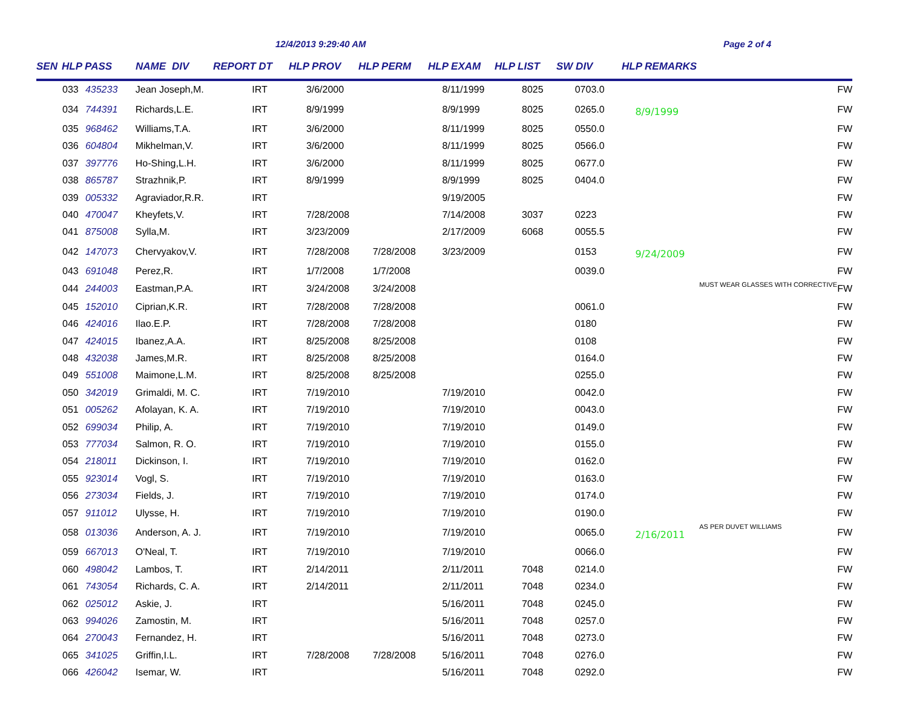12/4/2013 9:29:40 AM Page 2 of 4
| SEN | HLP PASS | NAME | DIV | REPORT DT | HLP PROV | HLP PERM | HLP EXAM | HLP LIST | SW DIV | HLP REMARKS | |
| --- | --- | --- | --- | --- | --- | --- | --- | --- | --- | --- | --- |
| 033 | 435233 | Jean Joseph,M. | IRT | 3/6/2000 | | 8/11/1999 | 8025 | 0703.0 | | | FW |
| 034 | 744391 | Richards,L.E. | IRT | 8/9/1999 | | 8/9/1999 | 8025 | 0265.0 | 8/9/1999 | | FW |
| 035 | 968462 | Williams,T.A. | IRT | 3/6/2000 | | 8/11/1999 | 8025 | 0550.0 | | | FW |
| 036 | 604804 | Mikhelman,V. | IRT | 3/6/2000 | | 8/11/1999 | 8025 | 0566.0 | | | FW |
| 037 | 397776 | Ho-Shing,L.H. | IRT | 3/6/2000 | | 8/11/1999 | 8025 | 0677.0 | | | FW |
| 038 | 865787 | Strazhnik,P. | IRT | 8/9/1999 | | 8/9/1999 | 8025 | 0404.0 | | | FW |
| 039 | 005332 | Agraviador,R.R. | IRT | | | 9/19/2005 | | | | | FW |
| 040 | 470047 | Kheyfets,V. | IRT | 7/28/2008 | | 7/14/2008 | 3037 | 0223 | | | FW |
| 041 | 875008 | Sylla,M. | IRT | 3/23/2009 | | 2/17/2009 | 6068 | 0055.5 | | | FW |
| 042 | 147073 | Chervyakov,V. | IRT | 7/28/2008 | 7/28/2008 | 3/23/2009 | | 0153 | 9/24/2009 | | FW |
| 043 | 691048 | Perez,R. | IRT | 1/7/2008 | 1/7/2008 | | | 0039.0 | | | FW |
| 044 | 244003 | Eastman,P.A. | IRT | 3/24/2008 | 3/24/2008 | | | | | MUST WEAR GLASSES WITH CORRECTIVE | FW |
| 045 | 152010 | Ciprian,K.R. | IRT | 7/28/2008 | 7/28/2008 | | | 0061.0 | | | FW |
| 046 | 424016 | Ilao.E.P. | IRT | 7/28/2008 | 7/28/2008 | | | 0180 | | | FW |
| 047 | 424015 | Ibanez,A.A. | IRT | 8/25/2008 | 8/25/2008 | | | 0108 | | | FW |
| 048 | 432038 | James,M.R. | IRT | 8/25/2008 | 8/25/2008 | | | 0164.0 | | | FW |
| 049 | 551008 | Maimone,L.M. | IRT | 8/25/2008 | 8/25/2008 | | | 0255.0 | | | FW |
| 050 | 342019 | Grimaldi, M. C. | IRT | 7/19/2010 | | 7/19/2010 | | 0042.0 | | | FW |
| 051 | 005262 | Afolayan, K. A. | IRT | 7/19/2010 | | 7/19/2010 | | 0043.0 | | | FW |
| 052 | 699034 | Philip, A. | IRT | 7/19/2010 | | 7/19/2010 | | 0149.0 | | | FW |
| 053 | 777034 | Salmon, R. O. | IRT | 7/19/2010 | | 7/19/2010 | | 0155.0 | | | FW |
| 054 | 218011 | Dickinson, I. | IRT | 7/19/2010 | | 7/19/2010 | | 0162.0 | | | FW |
| 055 | 923014 | Vogl, S. | IRT | 7/19/2010 | | 7/19/2010 | | 0163.0 | | | FW |
| 056 | 273034 | Fields, J. | IRT | 7/19/2010 | | 7/19/2010 | | 0174.0 | | | FW |
| 057 | 911012 | Ulysse, H. | IRT | 7/19/2010 | | 7/19/2010 | | 0190.0 | | | FW |
| 058 | 013036 | Anderson, A. J. | IRT | 7/19/2010 | | 7/19/2010 | | 0065.0 | 2/16/2011 | AS PER DUVET WILLIAMS | FW |
| 059 | 667013 | O'Neal, T. | IRT | 7/19/2010 | | 7/19/2010 | | 0066.0 | | | FW |
| 060 | 498042 | Lambos, T. | IRT | 2/14/2011 | | 2/11/2011 | 7048 | 0214.0 | | | FW |
| 061 | 743054 | Richards, C. A. | IRT | 2/14/2011 | | 2/11/2011 | 7048 | 0234.0 | | | FW |
| 062 | 025012 | Askie, J. | IRT | | | 5/16/2011 | 7048 | 0245.0 | | | FW |
| 063 | 994026 | Zamostin, M. | IRT | | | 5/16/2011 | 7048 | 0257.0 | | | FW |
| 064 | 270043 | Fernandez, H. | IRT | | | 5/16/2011 | 7048 | 0273.0 | | | FW |
| 065 | 341025 | Griffin,I.L. | IRT | 7/28/2008 | 7/28/2008 | 5/16/2011 | 7048 | 0276.0 | | | FW |
| 066 | 426042 | Isemar, W. | IRT | | | 5/16/2011 | 7048 | 0292.0 | | | FW |